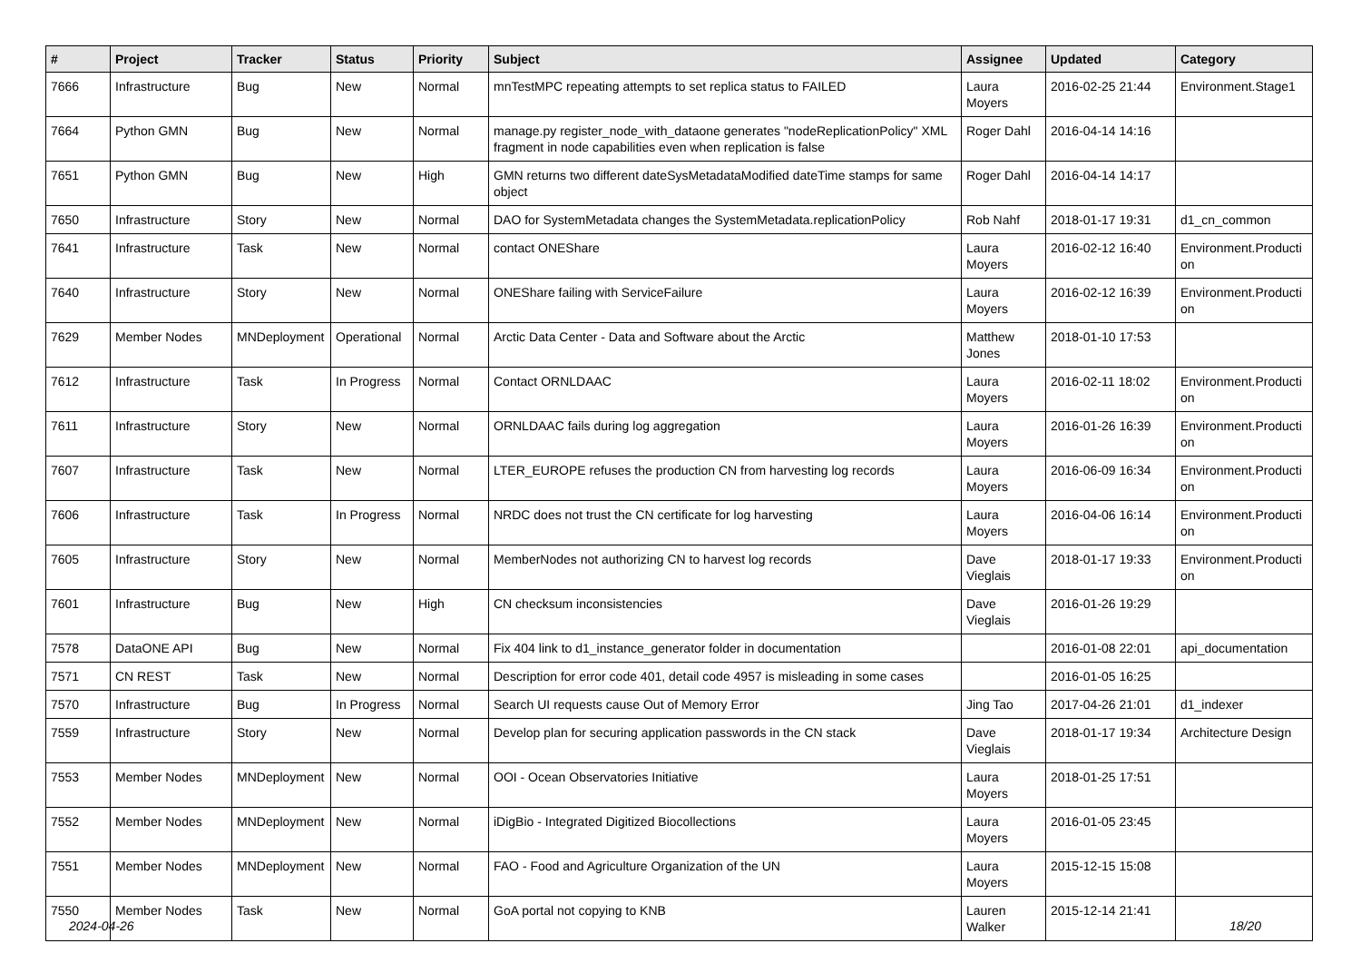| # | Project | Tracker | Status | Priority | Subject | Assignee | Updated | Category |
| --- | --- | --- | --- | --- | --- | --- | --- | --- |
| 7666 | Infrastructure | Bug | New | Normal | mnTestMPC repeating attempts to set replica status to FAILED | Laura Moyers | 2016-02-25 21:44 | Environment.Stage1 |
| 7664 | Python GMN | Bug | New | Normal | manage.py register_node_with_dataone generates "nodeReplicationPolicy" XML fragment in node capabilities even when replication is false | Roger Dahl | 2016-04-14 14:16 | |
| 7651 | Python GMN | Bug | New | High | GMN returns two different dateSysMetadataModified dateTime stamps for same object | Roger Dahl | 2016-04-14 14:17 | |
| 7650 | Infrastructure | Story | New | Normal | DAO for SystemMetadata changes the SystemMetadata.replicationPolicy | Rob Nahf | 2018-01-17 19:31 | d1_cn_common |
| 7641 | Infrastructure | Task | New | Normal | contact ONEShare | Laura Moyers | 2016-02-12 16:40 | Environment.Producti on |
| 7640 | Infrastructure | Story | New | Normal | ONEShare failing with ServiceFailure | Laura Moyers | 2016-02-12 16:39 | Environment.Producti on |
| 7629 | Member Nodes | MNDeployment | Operational | Normal | Arctic Data Center - Data and Software about the Arctic | Matthew Jones | 2018-01-10 17:53 | |
| 7612 | Infrastructure | Task | In Progress | Normal | Contact ORNLDAAC | Laura Moyers | 2016-02-11 18:02 | Environment.Producti on |
| 7611 | Infrastructure | Story | New | Normal | ORNLDAAC fails during log aggregation | Laura Moyers | 2016-01-26 16:39 | Environment.Producti on |
| 7607 | Infrastructure | Task | New | Normal | LTER_EUROPE refuses the production CN from harvesting log records | Laura Moyers | 2016-06-09 16:34 | Environment.Producti on |
| 7606 | Infrastructure | Task | In Progress | Normal | NRDC does not trust the CN certificate for log harvesting | Laura Moyers | 2016-04-06 16:14 | Environment.Producti on |
| 7605 | Infrastructure | Story | New | Normal | MemberNodes not authorizing CN to harvest log records | Dave Vieglais | 2018-01-17 19:33 | Environment.Producti on |
| 7601 | Infrastructure | Bug | New | High | CN checksum inconsistencies | Dave Vieglais | 2016-01-26 19:29 | |
| 7578 | DataONE API | Bug | New | Normal | Fix 404 link to d1_instance_generator folder in documentation | | 2016-01-08 22:01 | api_documentation |
| 7571 | CN REST | Task | New | Normal | Description for error code 401, detail code 4957 is misleading in some cases | | 2016-01-05 16:25 | |
| 7570 | Infrastructure | Bug | In Progress | Normal | Search UI requests cause Out of Memory Error | Jing Tao | 2017-04-26 21:01 | d1_indexer |
| 7559 | Infrastructure | Story | New | Normal | Develop plan for securing application passwords in the CN stack | Dave Vieglais | 2018-01-17 19:34 | Architecture Design |
| 7553 | Member Nodes | MNDeployment | New | Normal | OOI - Ocean Observatories Initiative | Laura Moyers | 2018-01-25 17:51 | |
| 7552 | Member Nodes | MNDeployment | New | Normal | iDigBio - Integrated Digitized Biocollections | Laura Moyers | 2016-01-05 23:45 | |
| 7551 | Member Nodes | MNDeployment | New | Normal | FAO - Food and Agriculture Organization of the UN | Laura Moyers | 2015-12-15 15:08 | |
| 7550 | Member Nodes | Task | New | Normal | GoA portal not copying to KNB | Lauren Walker | 2015-12-14 21:41 | |
2024-04-26 18/20